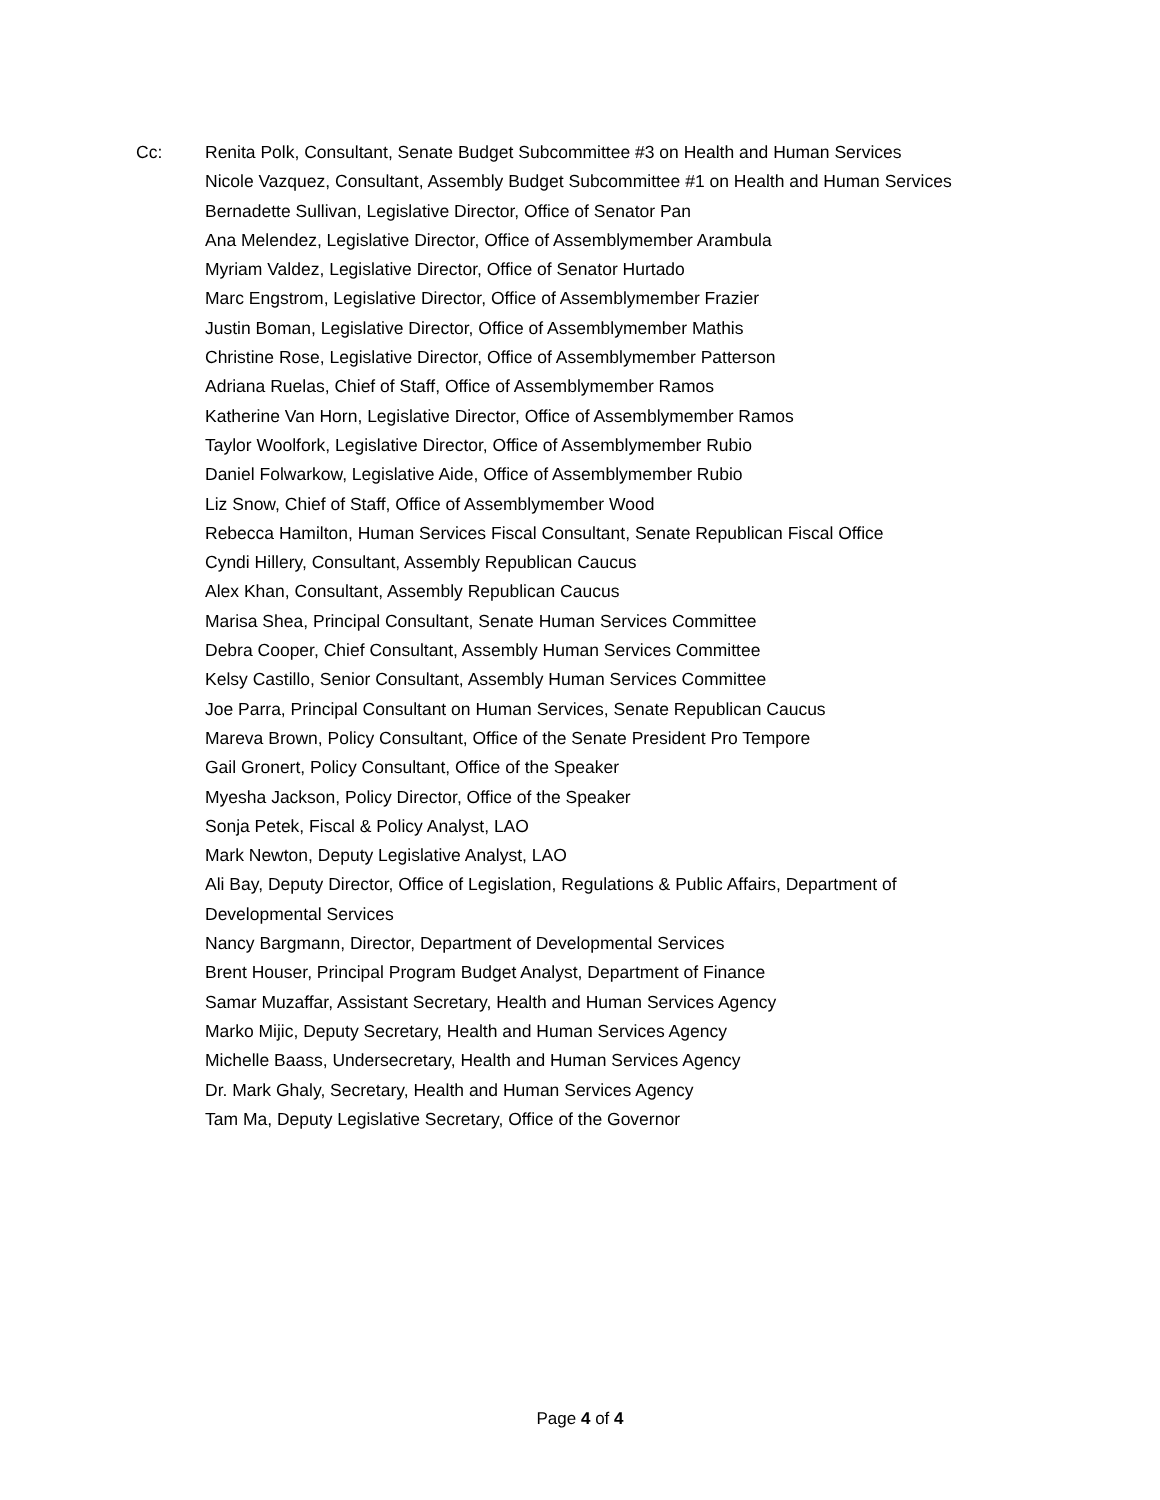Cc: Renita Polk, Consultant, Senate Budget Subcommittee #3 on Health and Human Services
Nicole Vazquez, Consultant, Assembly Budget Subcommittee #1 on Health and Human Services
Bernadette Sullivan, Legislative Director, Office of Senator Pan
Ana Melendez, Legislative Director, Office of Assemblymember Arambula
Myriam Valdez, Legislative Director, Office of Senator Hurtado
Marc Engstrom, Legislative Director, Office of Assemblymember Frazier
Justin Boman, Legislative Director, Office of Assemblymember Mathis
Christine Rose, Legislative Director, Office of Assemblymember Patterson
Adriana Ruelas, Chief of Staff, Office of Assemblymember Ramos
Katherine Van Horn, Legislative Director, Office of Assemblymember Ramos
Taylor Woolfork, Legislative Director, Office of Assemblymember Rubio
Daniel Folwarkow, Legislative Aide, Office of Assemblymember Rubio
Liz Snow, Chief of Staff, Office of Assemblymember Wood
Rebecca Hamilton, Human Services Fiscal Consultant, Senate Republican Fiscal Office
Cyndi Hillery, Consultant, Assembly Republican Caucus
Alex Khan, Consultant, Assembly Republican Caucus
Marisa Shea, Principal Consultant, Senate Human Services Committee
Debra Cooper, Chief Consultant, Assembly Human Services Committee
Kelsy Castillo, Senior Consultant, Assembly Human Services Committee
Joe Parra, Principal Consultant on Human Services, Senate Republican Caucus
Mareva Brown, Policy Consultant, Office of the Senate President Pro Tempore
Gail Gronert, Policy Consultant, Office of the Speaker
Myesha Jackson, Policy Director, Office of the Speaker
Sonja Petek, Fiscal & Policy Analyst, LAO
Mark Newton, Deputy Legislative Analyst, LAO
Ali Bay, Deputy Director, Office of Legislation, Regulations & Public Affairs, Department of Developmental Services
Nancy Bargmann, Director, Department of Developmental Services
Brent Houser, Principal Program Budget Analyst, Department of Finance
Samar Muzaffar, Assistant Secretary, Health and Human Services Agency
Marko Mijic, Deputy Secretary, Health and Human Services Agency
Michelle Baass, Undersecretary, Health and Human Services Agency
Dr. Mark Ghaly, Secretary, Health and Human Services Agency
Tam Ma, Deputy Legislative Secretary, Office of the Governor
Page 4 of 4